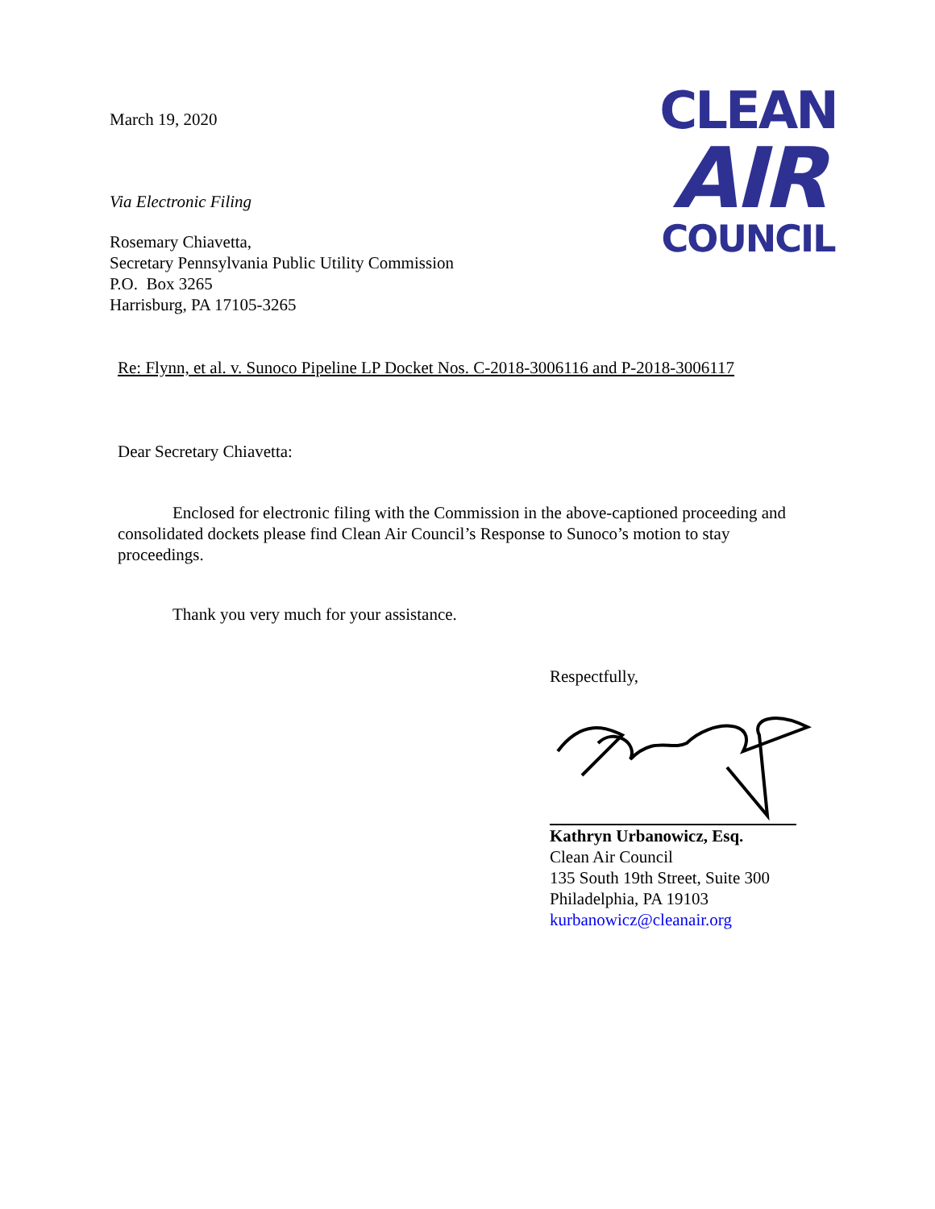CLEAN
AIR
COUNCIL
March 19, 2020
Via Electronic Filing
Rosemary Chiavetta,
Secretary Pennsylvania Public Utility Commission
P.O. Box 3265
Harrisburg, PA 17105-3265
Re: Flynn, et al. v. Sunoco Pipeline LP Docket Nos. C-2018-3006116 and P-2018-3006117
Dear Secretary Chiavetta:
Enclosed for electronic filing with the Commission in the above-captioned proceeding and consolidated dockets please find Clean Air Council’s Response to Sunoco’s motion to stay proceedings.
Thank you very much for your assistance.
Respectfully,
Kathryn Urbanowicz, Esq.
Clean Air Council
135 South 19th Street, Suite 300
Philadelphia, PA 19103
kurbanowicz@cleanair.org